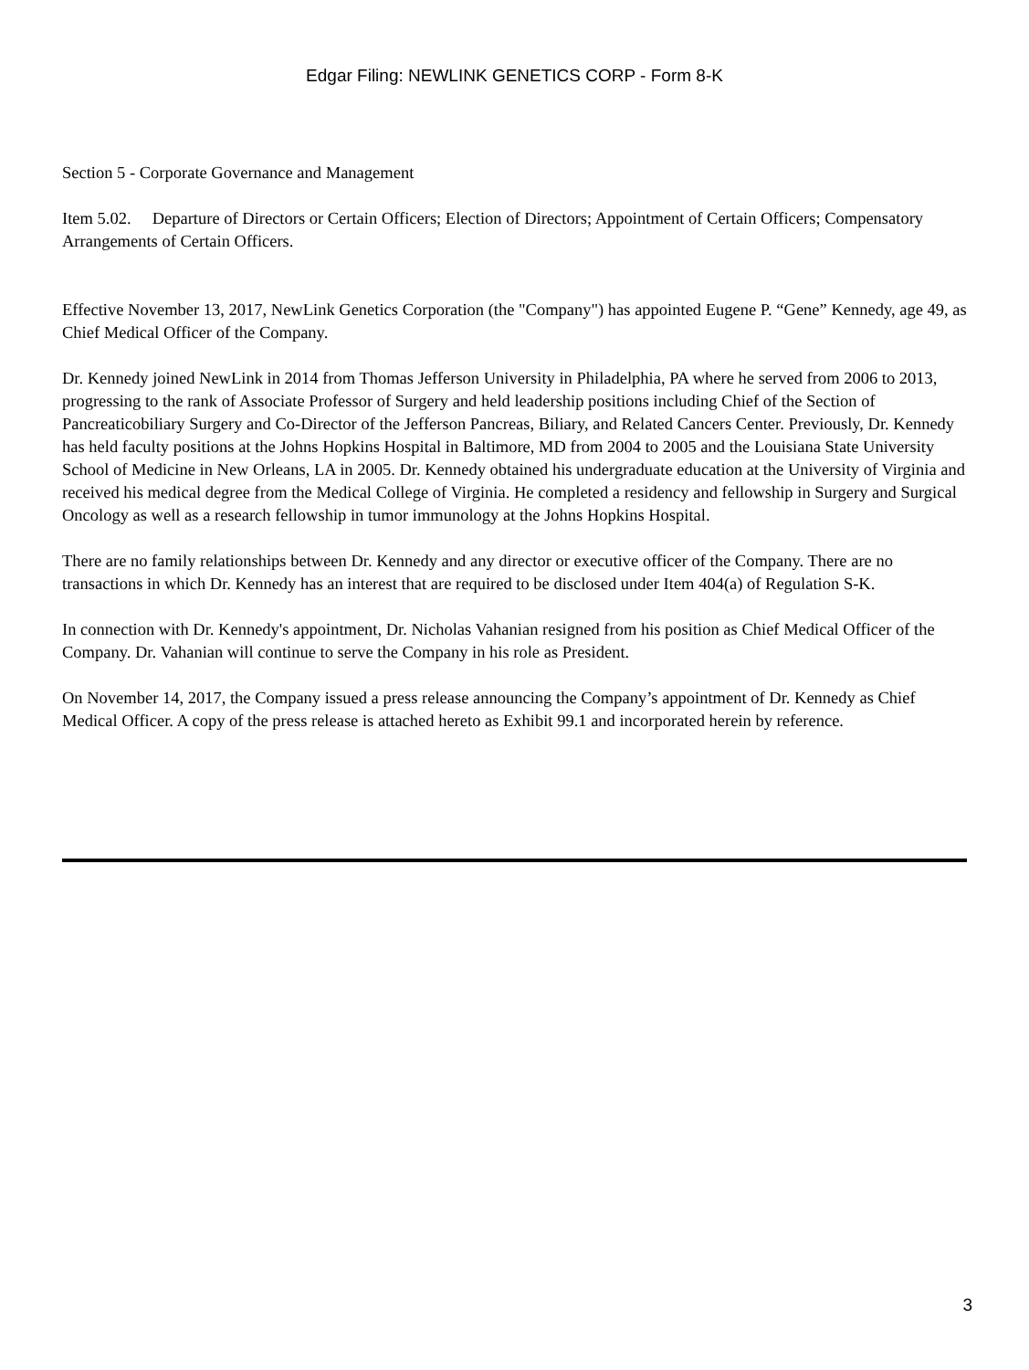Edgar Filing: NEWLINK GENETICS CORP - Form 8-K
Section 5 - Corporate Governance and Management
Item 5.02. Departure of Directors or Certain Officers; Election of Directors; Appointment of Certain Officers; Compensatory Arrangements of Certain Officers.
Effective November 13, 2017, NewLink Genetics Corporation (the "Company") has appointed Eugene P. “Gene” Kennedy, age 49, as Chief Medical Officer of the Company.
Dr. Kennedy joined NewLink in 2014 from Thomas Jefferson University in Philadelphia, PA where he served from 2006 to 2013, progressing to the rank of Associate Professor of Surgery and held leadership positions including Chief of the Section of Pancreaticobiliary Surgery and Co-Director of the Jefferson Pancreas, Biliary, and Related Cancers Center. Previously, Dr. Kennedy has held faculty positions at the Johns Hopkins Hospital in Baltimore, MD from 2004 to 2005 and the Louisiana State University School of Medicine in New Orleans, LA in 2005. Dr. Kennedy obtained his undergraduate education at the University of Virginia and received his medical degree from the Medical College of Virginia. He completed a residency and fellowship in Surgery and Surgical Oncology as well as a research fellowship in tumor immunology at the Johns Hopkins Hospital.
There are no family relationships between Dr. Kennedy and any director or executive officer of the Company. There are no transactions in which Dr. Kennedy has an interest that are required to be disclosed under Item 404(a) of Regulation S-K.
In connection with Dr. Kennedy's appointment, Dr. Nicholas Vahanian resigned from his position as Chief Medical Officer of the Company. Dr. Vahanian will continue to serve the Company in his role as President.
On November 14, 2017, the Company issued a press release announcing the Company’s appointment of Dr. Kennedy as Chief Medical Officer. A copy of the press release is attached hereto as Exhibit 99.1 and incorporated herein by reference.
3